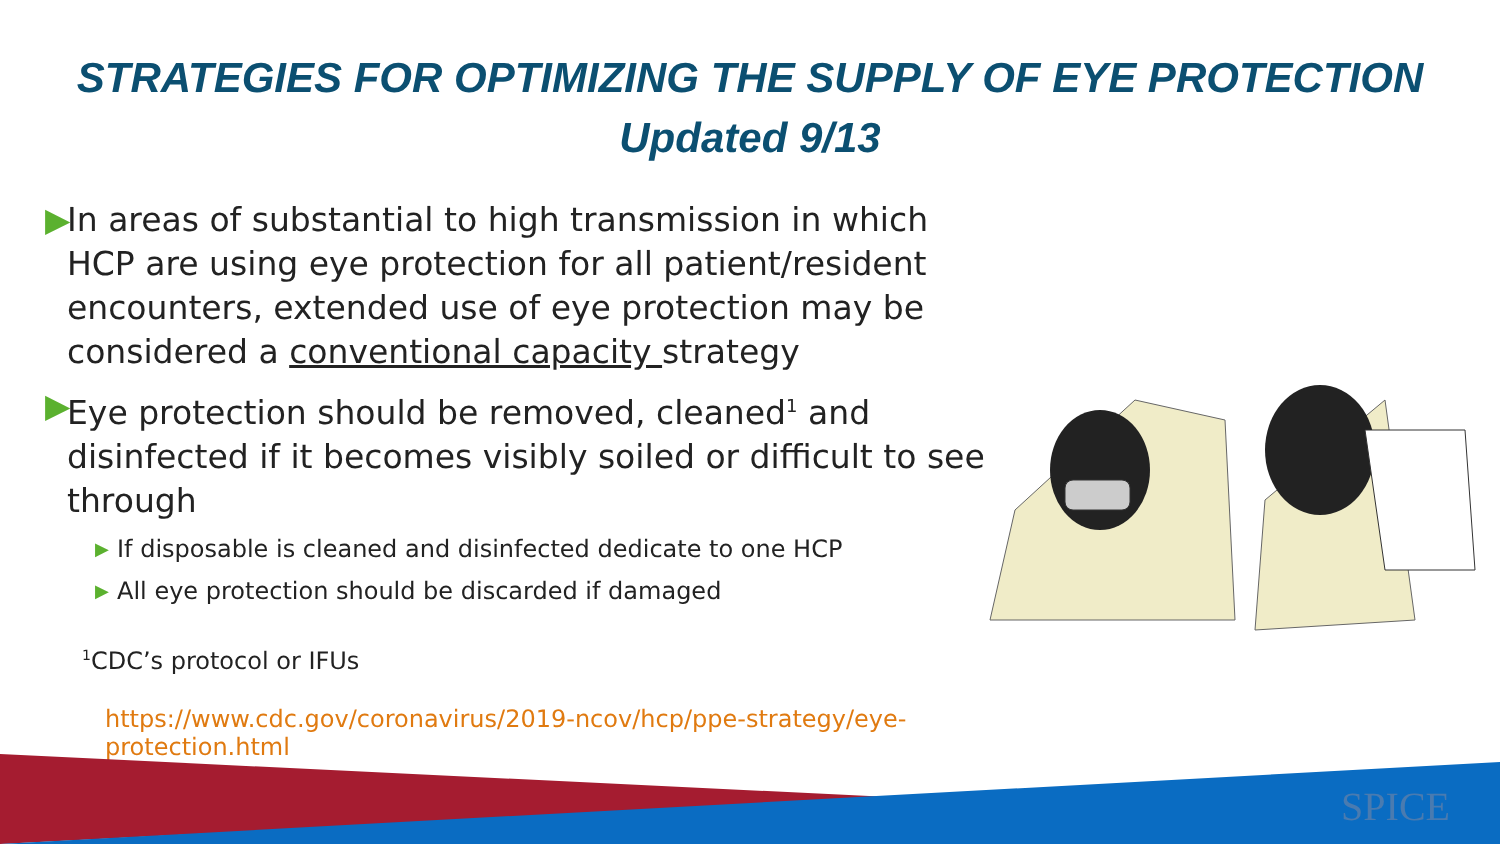STRATEGIES FOR OPTIMIZING THE SUPPLY OF EYE PROTECTION
Updated 9/13
▶ In areas of substantial to high transmission in which HCP are using eye protection for all patient/resident encounters, extended use of eye protection may be considered a conventional capacity strategy
▶ Eye protection should be removed, cleaned<sup>1</sup> and disinfected if it becomes visibly soiled or difficult to see through
▶ If disposable is cleaned and disinfected dedicate to one HCP
▶ All eye protection should be discarded if damaged
<sup>1</sup> CDC’s protocol or IFUs
https://www.cdc.gov/coronavirus/2019-ncov/hcp/ppe-strategy/eye-protection.html
SPICE